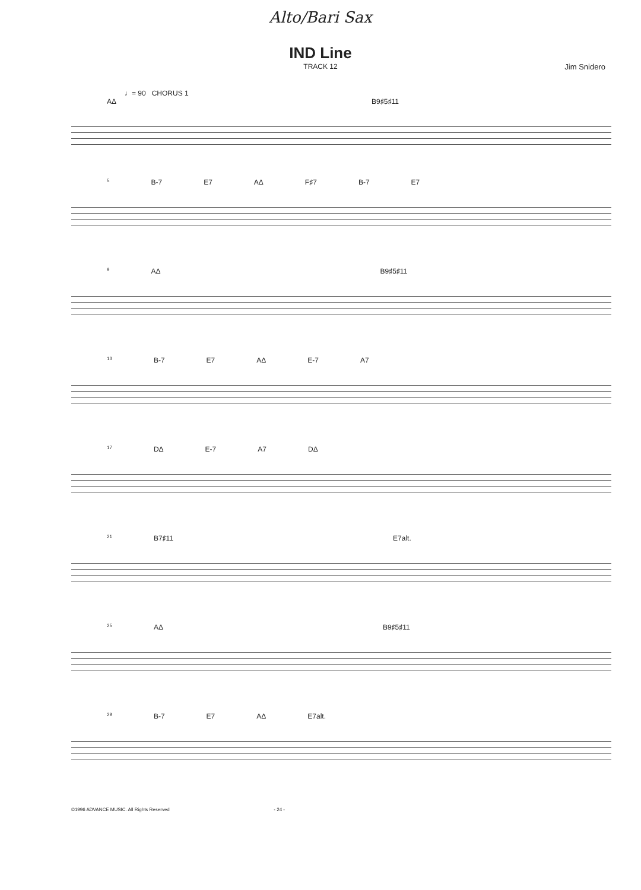Alto/Bari Sax
IND Line
TRACK 12
Jim Snidero
♩= 90 CHORUS 1
AΔ B9♯5♯11
5 B-7 E7 AΔ F♯7 B-7 E7
9 AΔ B9♯5♯11
13 B-7 E7 AΔ E-7 A7
17 DΔ E-7 A7 DΔ
21 B7♯11 E7alt.
25 AΔ B9♯5♯11
29 B-7 E7 AΔ E7alt.
©1996 ADVANCE MUSIC. All Rights Reserved - 24 -